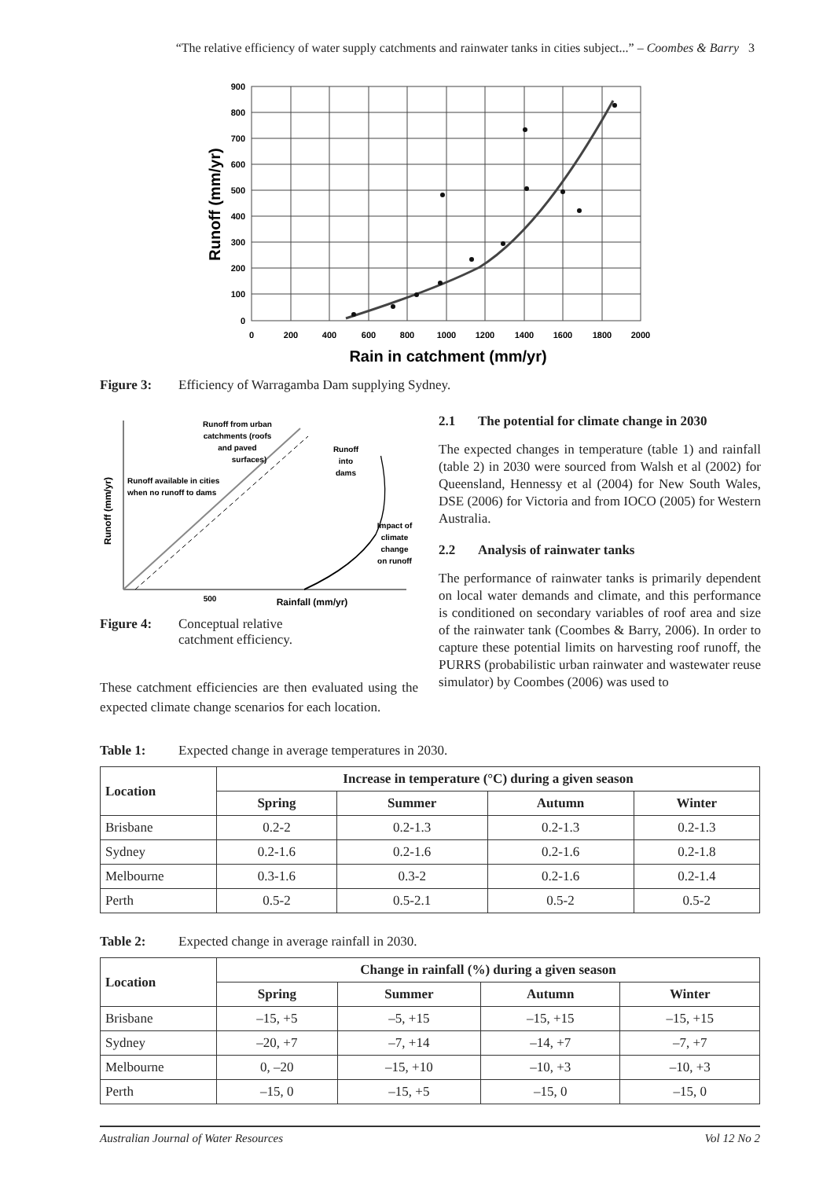“The relative efficiency of water supply catchments and rainwater tanks in cities subject...” – Coombes & Barry 3
900
800
700
600
500
400
300
200
100
0
0
200
400
600
800
1000
1200
1400
1600
1800
2000
Rain in catchment (mm/yr)
Runoff (mm/yr)
Figure 3: Efficiency of Warragamba Dam supplying Sydney.
Runoff from urban
catchments (roofs
and paved
surfaces)
Runoff available in cities
when no runoff to dams
Runoff
into
dams
Impact of
climate
change
on runoff
500
Rainfall (mm/yr)
Runoff (mm/yr)
Figure 4: Conceptual relative
catchment efficiency.
These catchment efficiencies are then evaluated using the expected climate change scenarios for each location.
2.1 The potential for climate change in 2030
The expected changes in temperature (table 1) and rainfall (table 2) in 2030 were sourced from Walsh et al (2002) for Queensland, Hennessy et al (2004) for New South Wales, DSE (2006) for Victoria and from IOCO (2005) for Western Australia.
2.2 Analysis of rainwater tanks
The performance of rainwater tanks is primarily dependent on local water demands and climate, and this performance is conditioned on secondary variables of roof area and size of the rainwater tank (Coombes & Barry, 2006). In order to capture these potential limits on harvesting roof runoff, the PURRS (probabilistic urban rainwater and wastewater reuse simulator) by Coombes (2006) was used to
Table 1: Expected change in average temperatures in 2030.
| Location | Increase in temperature (°C) during a given season | | | |
| --- | --- | --- | --- | --- |
| | Spring | Summer | Autumn | Winter |
| Brisbane | 0.2-2 | 0.2-1.3 | 0.2-1.3 | 0.2-1.3 |
| Sydney | 0.2-1.6 | 0.2-1.6 | 0.2-1.6 | 0.2-1.8 |
| Melbourne | 0.3-1.6 | 0.3-2 | 0.2-1.6 | 0.2-1.4 |
| Perth | 0.5-2 | 0.5-2.1 | 0.5-2 | 0.5-2 |
Table 2: Expected change in average rainfall in 2030.
| Location | Change in rainfall (%) during a given season | | | |
| --- | --- | --- | --- | --- |
| | Spring | Summer | Autumn | Winter |
| Brisbane | –15, +5 | –5, +15 | –15, +15 | –15, +15 |
| Sydney | –20, +7 | –7, +14 | –14, +7 | –7, +7 |
| Melbourne | 0, –20 | –15, +10 | –10, +3 | –10, +3 |
| Perth | –15, 0 | –15, +5 | –15, 0 | –15, 0 |
Australian Journal of Water Resources Vol 12 No 2